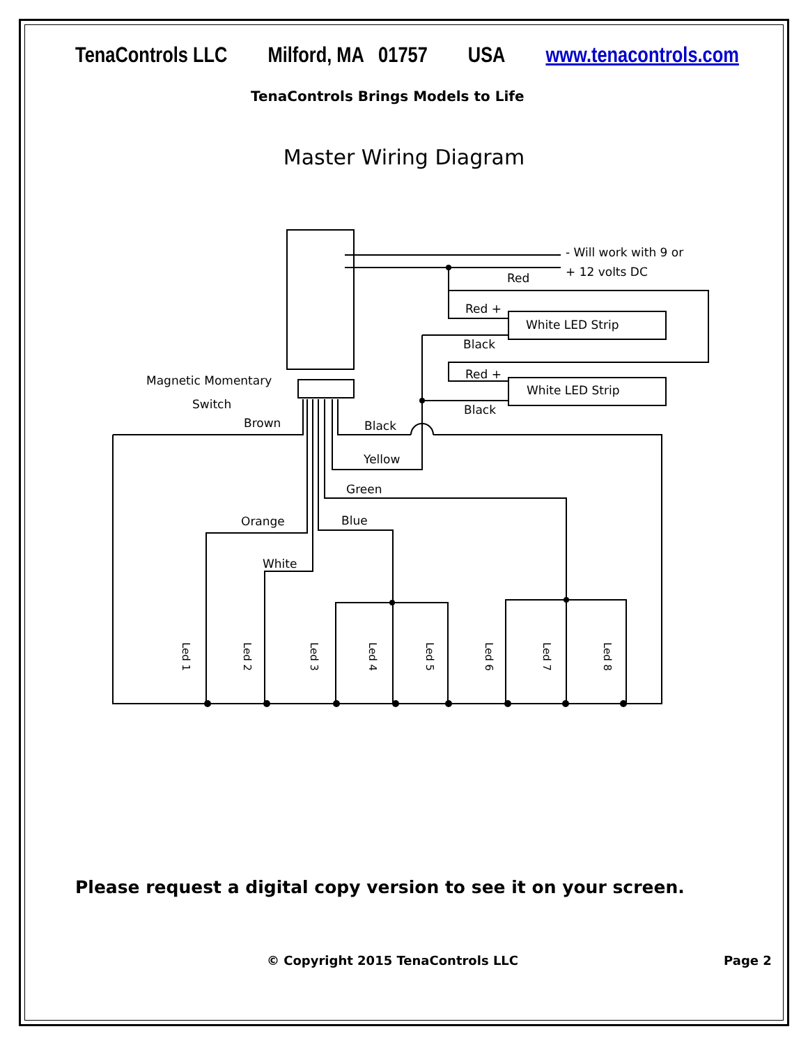TenaControls LLC Milford, MA 01757 USA www.tenacontrols.com
TenaControls Brings Models to Life
Master Wiring Diagram
- Will work with 9 or
+ 12 volts DC
Red
Red +
White LED Strip
Black
Red +
White LED Strip
Black
Magnetic Momentary
Switch
Brown
Black
Yellow
Green
Orange
Blue
White
Led 1
Led 2
Led 3
Led 4
Led 5
Led 6
Led 7
Led 8
Please request a digital copy version to see it on your screen.
© Copyright 2015 TenaControls LLC Page 2